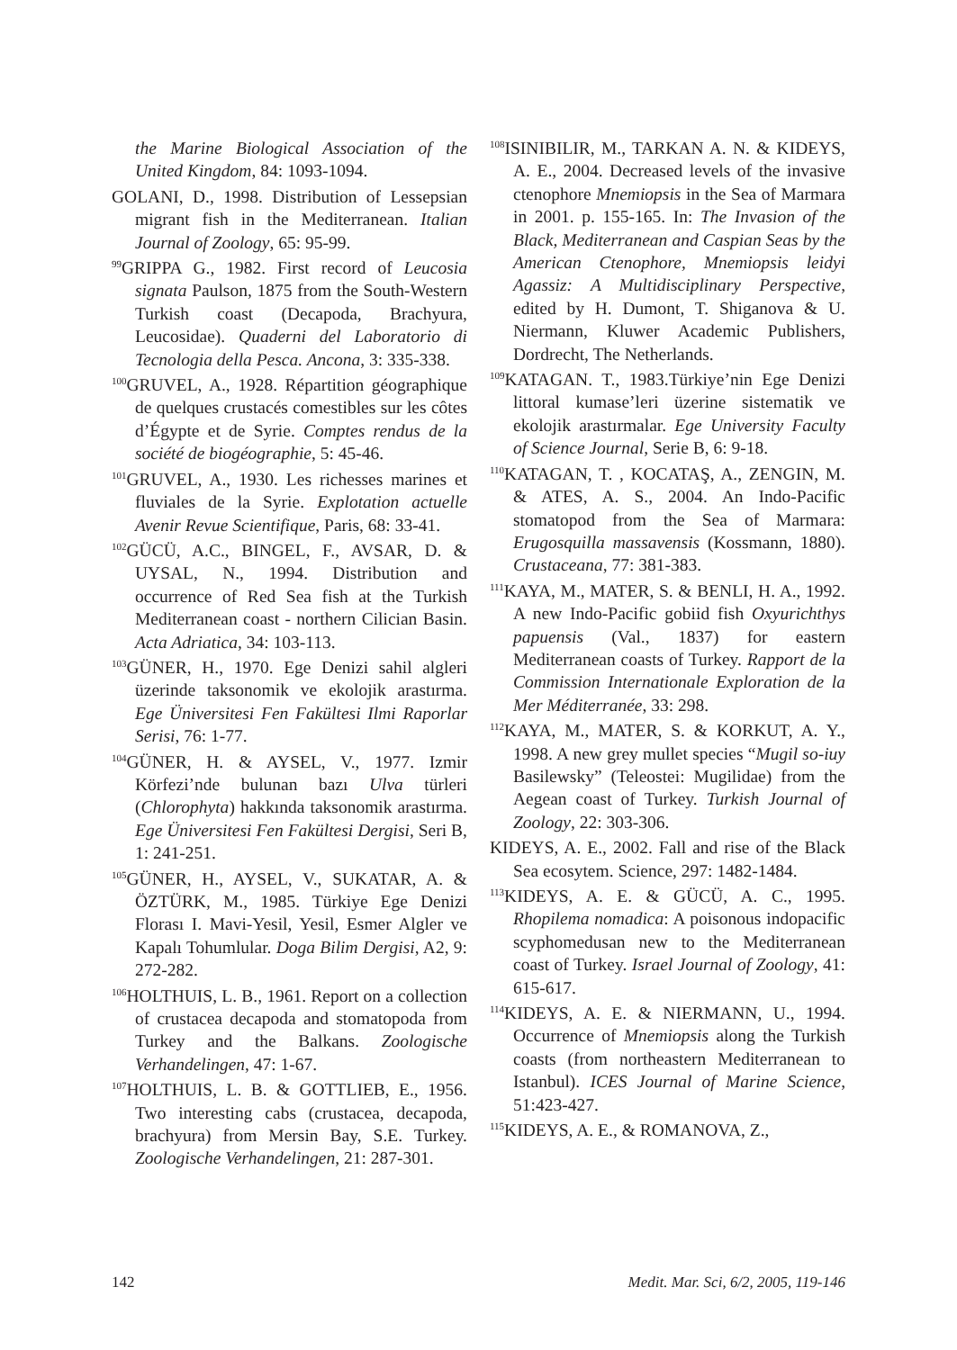the Marine Biological Association of the United Kingdom, 84: 1093-1094.
GOLANI, D., 1998. Distribution of Lessepsian migrant fish in the Mediterranean. Italian Journal of Zoology, 65: 95-99.
<sup>99</sup> GRIPPA G., 1982. First record of Leucosia signata Paulson, 1875 from the South-Western Turkish coast (Decapoda, Brachyura, Leucosidae). Quaderni del Laboratorio di Tecnologia della Pesca. Ancona, 3: 335-338.
<sup>100</sup> GRUVEL, A., 1928. Répartition géographique de quelques crustacés comestibles sur les côtes d’Égypte et de Syrie. Comptes rendus de la société de biogéographie, 5: 45-46.
<sup>101</sup> GRUVEL, A., 1930. Les richesses marines et fluviales de la Syrie. Explotation actuelle Avenir Revue Scientifique, Paris, 68: 33-41.
<sup>102</sup> GÜCÜ, A.C., BINGEL, F., AVSAR, D. & UYSAL, N., 1994. Distribution and occurrence of Red Sea fish at the Turkish Mediterranean coast - northern Cilician Basin. Acta Adriatica, 34: 103-113.
<sup>103</sup> GÜNER, H., 1970. Ege Denizi sahil algleri üzerinde taksonomik ve ekolojik arastırma. Ege Üniversitesi Fen Fakültesi Ilmi Raporlar Serisi, 76: 1-77.
<sup>104</sup> GÜNER, H. & AYSEL, V., 1977. Izmir Körfezi’nde bulunan bazı Ulva türleri (Chlorophyta) hakkında taksonomik arastırma. Ege Üniversitesi Fen Fakültesi Dergisi, Seri B, 1: 241-251.
<sup>105</sup> GÜNER, H., AYSEL, V., SUKATAR, A. & ÖZTÜRK, M., 1985. Türkiye Ege Denizi Florası I. Mavi-Yesil, Yesil, Esmer Algler ve Kapalı Tohumlular. Doga Bilim Dergisi, A2, 9: 272-282.
<sup>106</sup>HOLTHUIS, L. B., 1961. Report on a collection of crustacea decapoda and stomatopoda from Turkey and the Balkans. Zoologische Verhandelingen, 47: 1-67.
<sup>107</sup>HOLTHUIS, L. B. & GOTTLIEB, E., 1956. Two interesting cabs (crustacea, decapoda, brachyura) from Mersin Bay, S.E. Turkey. Zoologische Verhandelingen, 21: 287-301.
<sup>108</sup>ISINIBILIR, M., TARKAN A. N. & KIDEYS, A. E., 2004. Decreased levels of the invasive ctenophore Mnemiopsis in the Sea of Marmara in 2001. p. 155-165. In: The Invasion of the Black, Mediterranean and Caspian Seas by the American Ctenophore, Mnemiopsis leidyi Agassiz: A Multidisciplinary Perspective, edited by H. Dumont, T. Shiganova & U. Niermann, Kluwer Academic Publishers, Dordrecht, The Netherlands.
<sup>109</sup>KATAGAN. T., 1983.Türkiye’nin Ege Denizi littoral kumase’leri üzerine sistematik ve ekolojik arastırmalar. Ege University Faculty of Science Journal, Serie B, 6: 9-18.
<sup>110</sup>KATAGAN, T. , KOCATAŞ, A., ZENGIN, M. & ATES, A. S., 2004. An Indo-Pacific stomatopod from the Sea of Marmara: Erugosquilla massavensis (Kossmann, 1880). Crustaceana, 77: 381-383.
<sup>111</sup>KAYA, M., MATER, S. & BENLI, H. A., 1992. A new Indo-Pacific gobiid fish Oxyurichthys papuensis (Val., 1837) for eastern Mediterranean coasts of Turkey. Rapport de la Commission Internationale Exploration de la Mer Méditerranée, 33: 298.
<sup>112</sup>KAYA, M., MATER, S. & KORKUT, A. Y., 1998. A new grey mullet species “Mugil so-iuy Basilewsky” (Teleostei: Mugilidae) from the Aegean coast of Turkey. Turkish Journal of Zoology, 22: 303-306.
KIDEYS, A. E., 2002. Fall and rise of the Black Sea ecosytem. Science, 297: 1482-1484.
<sup>113</sup>KIDEYS, A. E. & GÜCÜ, A. C., 1995. Rhopilema nomadica: A poisonous indopacific scyphomedusan new to the Mediterranean coast of Turkey. Israel Journal of Zoology, 41: 615-617.
<sup>114</sup>KIDEYS, A. E. & NIERMANN, U., 1994. Occurrence of Mnemiopsis along the Turkish coasts (from northeastern Mediterranean to Istanbul). ICES Journal of Marine Science, 51:423-427.
<sup>115</sup>KIDEYS, A. E., & ROMANOVA, Z.,
142 Medit. Mar. Sci, 6/2, 2005, 119-146